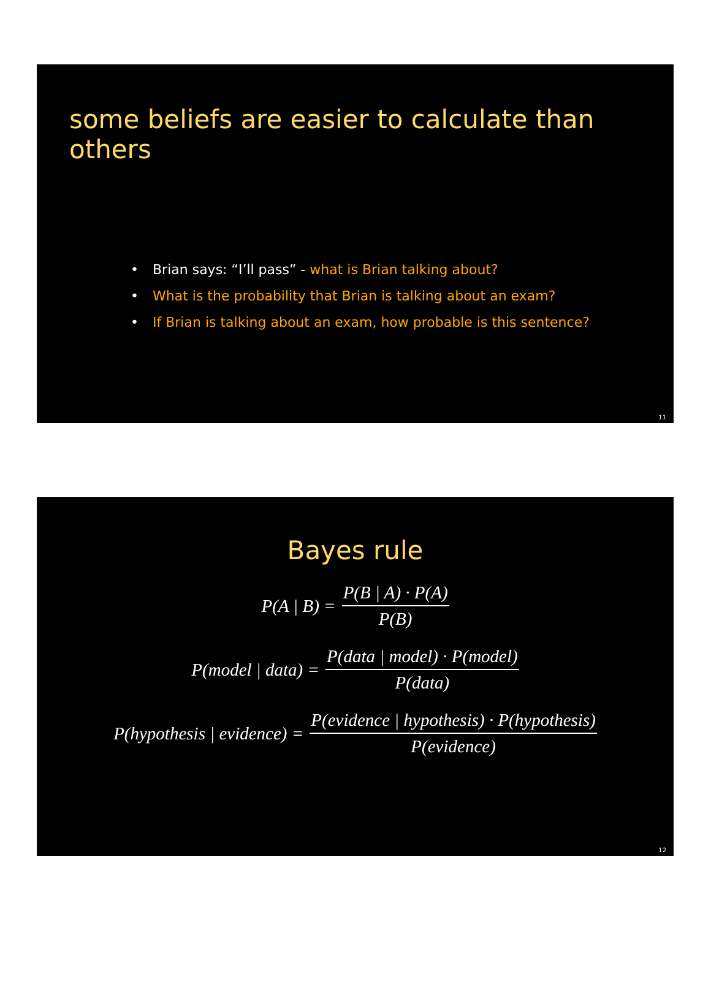some beliefs are easier to calculate than others
• Brian says: “I’ll pass” - what is Brian talking about?
• What is the probability that Brian is talking about an exam?
• If Brian is talking about an exam, how probable is this sentence?
11
Bayes rule
P(A | B) = P(B | A) · P(A) P(B)
P(model | data) = P(data | model) · P(model) P(data)
P(hypothesis | evidence) = P(evidence | hypothesis) · P(hypothesis) P(evidence)
12